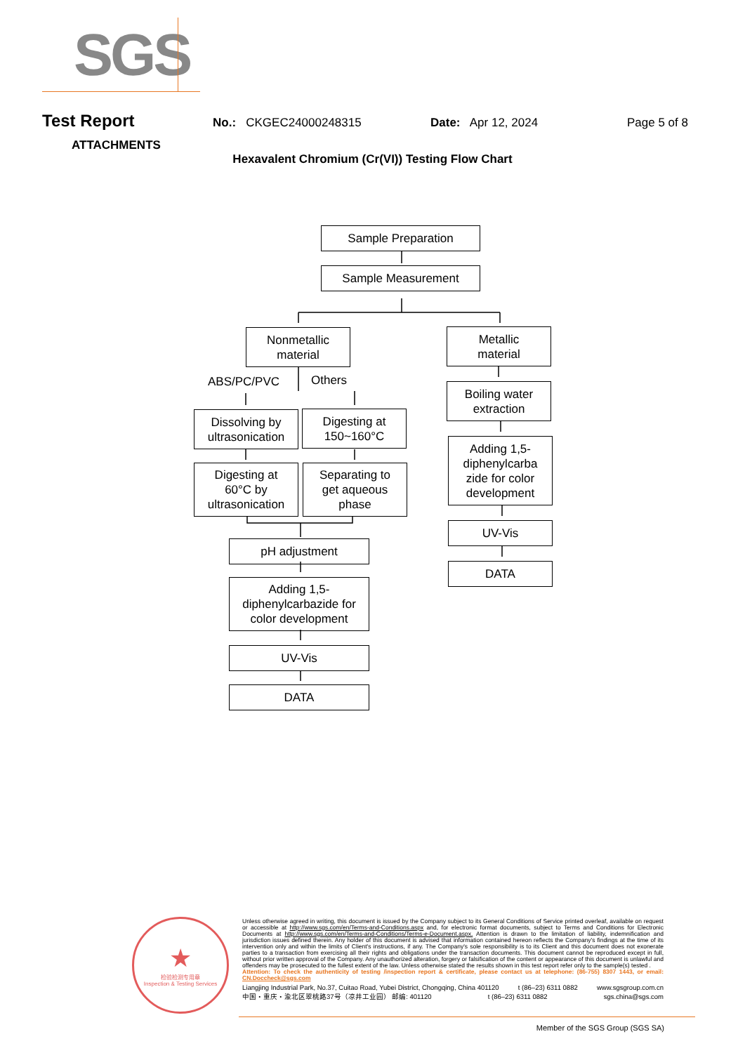SGS
Test Report
No.: CKGEC24000248315 Date: Apr 12, 2024 Page 5 of 8
ATTACHMENTS
Hexavalent Chromium (Cr(VI)) Testing Flow Chart
Sample Preparation
Sample Measurement
Nonmetallic
material
Metallic
material
ABS/PC/PVC Others
Boiling water
extraction
Dissolving by
ultrasonication
Digesting at
150~160°C
Adding 1,5-
diphenylcarba
zide for color
development
Digesting at
60°C by
ultrasonication
Separating to
get aqueous
phase
UV-Vis
pH adjustment
DATA
Adding 1,5-
diphenylcarbazide for
color development
UV-Vis
DATA
★
检验检测专用章
Inspection & Testing Services
Unless otherwise agreed in writing, this document is issued by the Company subject to its General Conditions of Service printed overleaf, available on request or accessible at http://www.sgs.com/en/Terms-and-Conditions.aspx and, for electronic format documents, subject to Terms and Conditions for Electronic Documents at http://www.sgs.com/en/Terms-and-Conditions/Terms-e-Document.aspx. Attention is drawn to the limitation of liability, indemnification and jurisdiction issues defined therein. Any holder of this document is advised that information contained hereon reflects the Company's findings at the time of its intervention only and within the limits of Client's instructions, if any. The Company's sole responsibility is to its Client and this document does not exonerate parties to a transaction from exercising all their rights and obligations under the transaction documents. This document cannot be reproduced except in full, without prior written approval of the Company. Any unauthorized alteration, forgery or falsification of the content or appearance of this document is unlawful and offenders may be prosecuted to the fullest extent of the law. Unless otherwise stated the results shown in this test report refer only to the sample(s) tested .
Attention: To check the authenticity of testing /inspection report & certificate, please contact us at telephone: (86-755) 8307 1443, or email: CN.Doccheck@sgs.com
Liangjing Industrial Park, No.37, Cuitao Road, Yubei District, Chongqing, China 401120 t (86–23) 6311 0882 www.sgsgroup.com.cn
中国・重庆・渝北区翠桃路37号（凉井工业园） 邮编: 401120 t (86–23) 6311 0882 sgs.china@sgs.com
Member of the SGS Group (SGS SA)